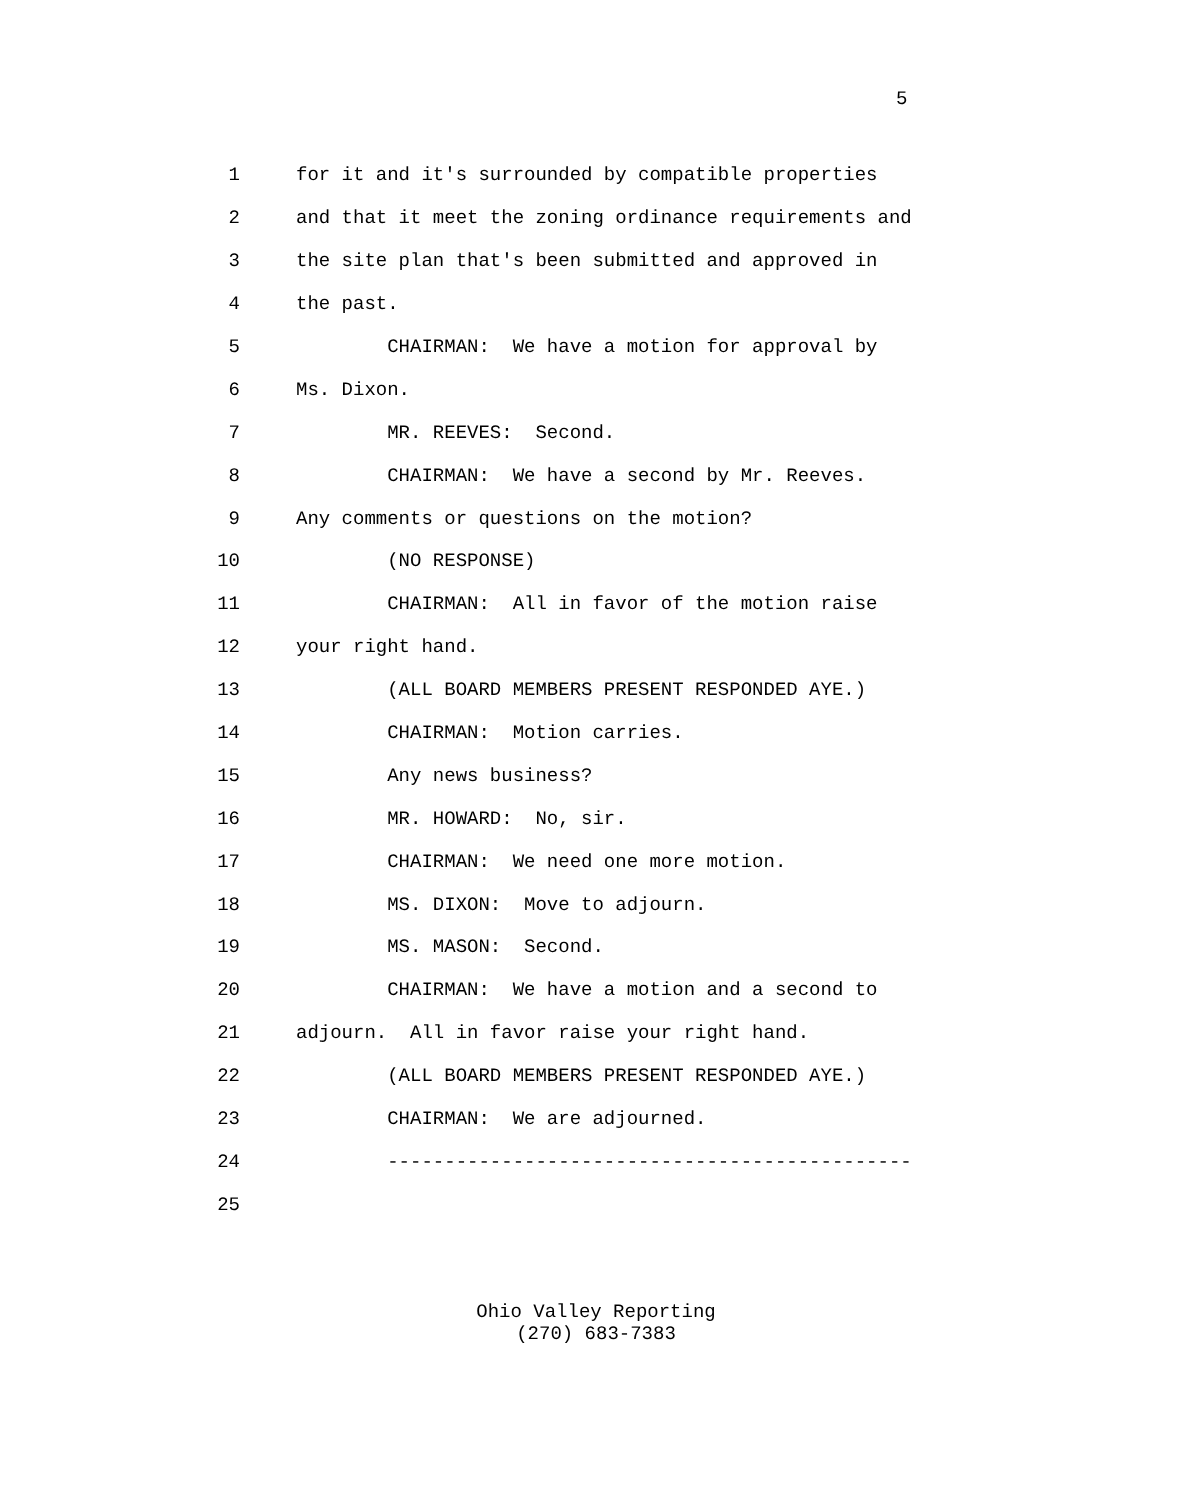5
1 for it and it's surrounded by compatible properties
2 and that it meet the zoning ordinance requirements and
3 the site plan that's been submitted and approved in
4 the past.
5 CHAIRMAN: We have a motion for approval by
6 Ms. Dixon.
7 MR. REEVES: Second.
8 CHAIRMAN: We have a second by Mr. Reeves.
9 Any comments or questions on the motion?
10 (NO RESPONSE)
11 CHAIRMAN: All in favor of the motion raise
12 your right hand.
13 (ALL BOARD MEMBERS PRESENT RESPONDED AYE.)
14 CHAIRMAN: Motion carries.
15 Any news business?
16 MR. HOWARD: No, sir.
17 CHAIRMAN: We need one more motion.
18 MS. DIXON: Move to adjourn.
19 MS. MASON: Second.
20 CHAIRMAN: We have a motion and a second to
21 adjourn. All in favor raise your right hand.
22 (ALL BOARD MEMBERS PRESENT RESPONDED AYE.)
23 CHAIRMAN: We are adjourned.
24 ----------------------------------------------
25
Ohio Valley Reporting
(270) 683-7383